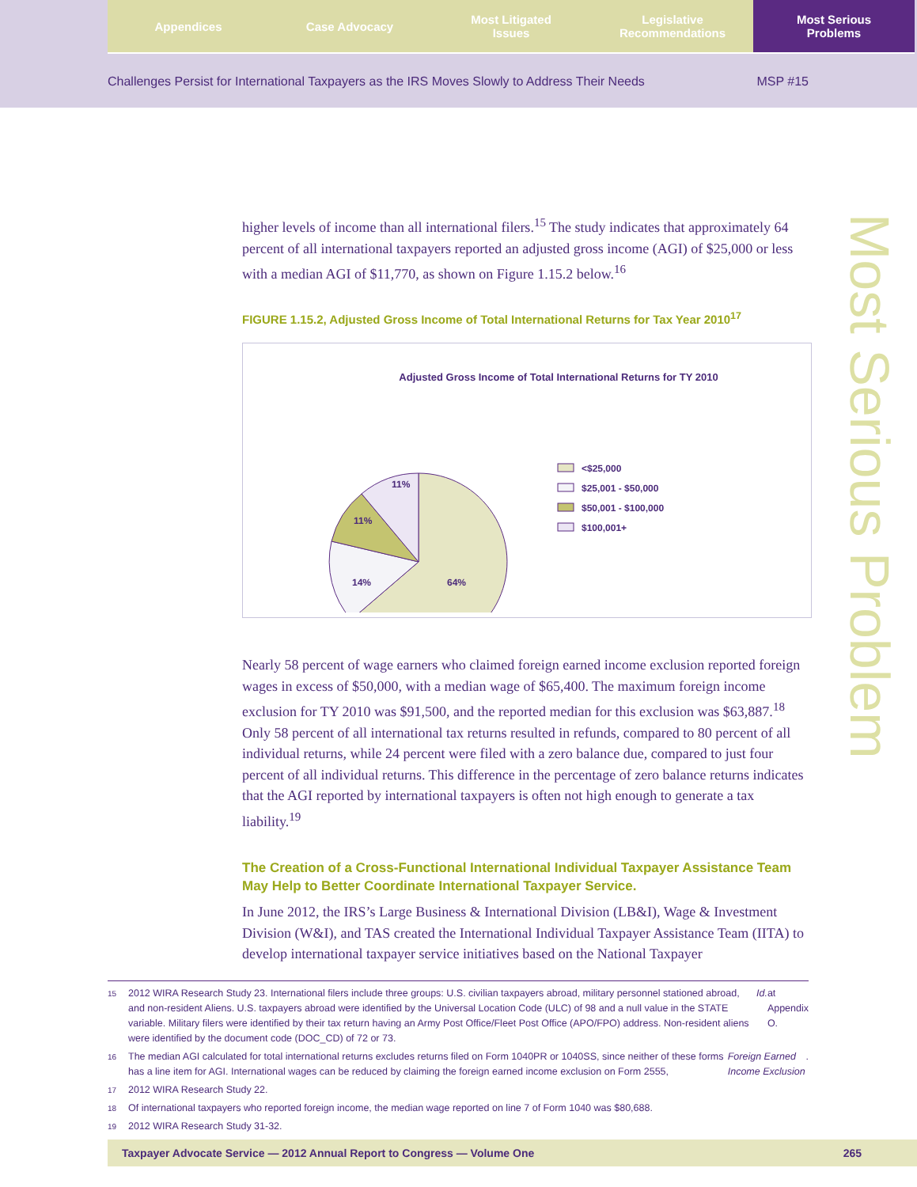Appendices Case Advocacy Most Litigated
Issues
Legislative
Recommendations
Most Serious
Problems
Challenges Persist for International Taxpayers as the IRS Moves Slowly to Address Their Needs MSP #15
Most Serious Problem
higher levels of income than all international filers.<sup>15</sup> The study indicates that approximately 64 percent of all international taxpayers reported an adjusted gross income (AGI) of $25,000 or less with a median AGI of $11,770, as shown on Figure 1.15.2 below.<sup>16</sup>
FIGURE 1.15.2, Adjusted Gross Income of Total International Returns for Tax Year 2010<sup>17</sup>
Adjusted Gross Income of Total International Returns for TY 2010
64%
14%
11%
11%
<$25,000
$25,001 - $50,000
$50,001 - $100,000
$100,001+
Nearly 58 percent of wage earners who claimed foreign earned income exclusion reported foreign wages in excess of $50,000, with a median wage of $65,400. The maximum foreign income exclusion for TY 2010 was $91,500, and the reported median for this exclusion was $63,887.<sup>18</sup> Only 58 percent of all international tax returns resulted in refunds, compared to 80 percent of all individual returns, while 24 percent were filed with a zero balance due, compared to just four percent of all individual returns. This difference in the percentage of zero balance returns indicates that the AGI reported by international taxpayers is often not high enough to generate a tax liability.<sup>19</sup>
The Creation of a Cross-Functional International Individual Taxpayer Assistance Team May Help to Better Coordinate International Taxpayer Service.
In June 2012, the IRS’s Large Business & International Division (LB&I), Wage & Investment Division (W&I), and TAS created the International Individual Taxpayer Assistance Team (IITA) to develop international taxpayer service initiatives based on the National Taxpayer
15 2012 WIRA Research Study 23. International filers include three groups: U.S. civilian taxpayers abroad, military personnel stationed abroad, and non-resident Aliens. U.S. taxpayers abroad were identified by the Universal Location Code (ULC) of 98 and a null value in the STATE variable. Military filers were identified by their tax return having an Army Post Office/Fleet Post Office (APO/FPO) address. Non-resident aliens were identified by the document code (DOC_CD) of 72 or 73. Id. at Appendix O.
16 The median AGI calculated for total international returns excludes returns filed on Form 1040PR or 1040SS, since neither of these forms has a line item for AGI. International wages can be reduced by claiming the foreign earned income exclusion on Form 2555, Foreign Earned Income Exclusion.
17 2012 WIRA Research Study 22.
18 Of international taxpayers who reported foreign income, the median wage reported on line 7 of Form 1040 was $80,688.
19 2012 WIRA Research Study 31-32.
Taxpayer Advocate Service — 2012 Annual Report to Congress — Volume One 265